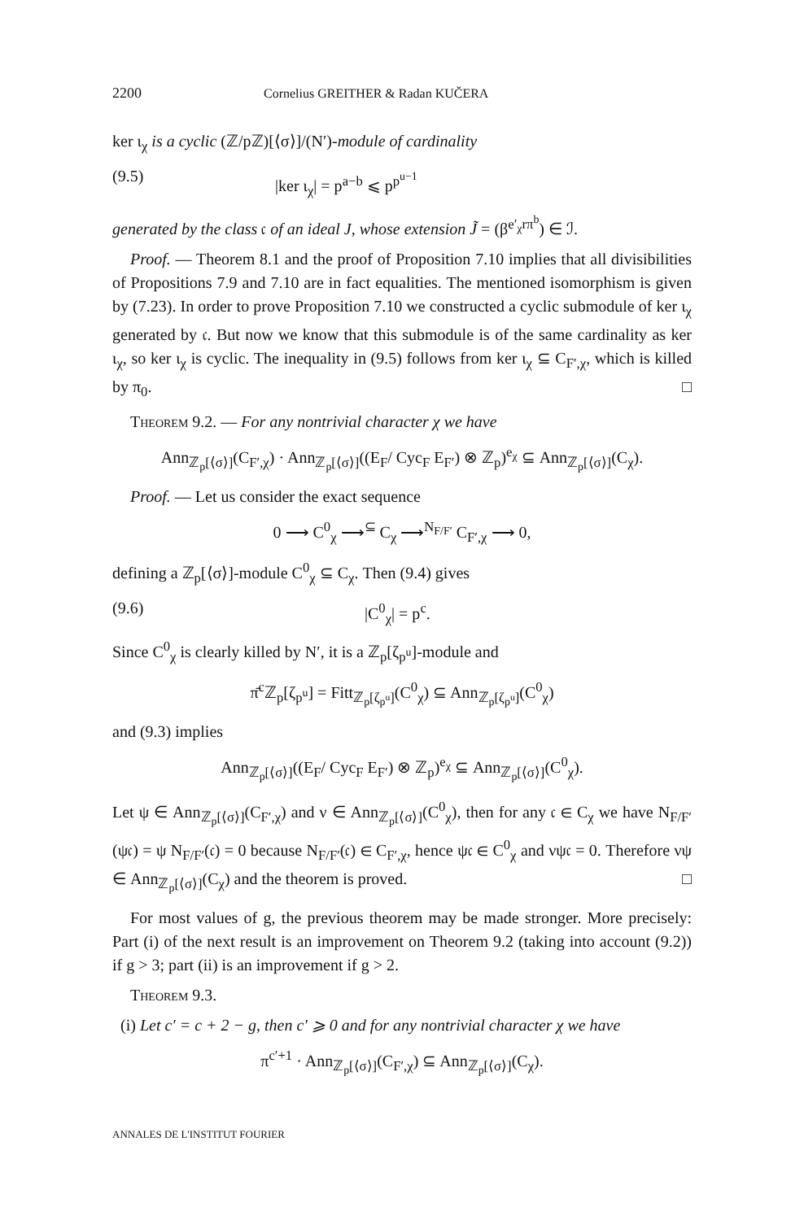2200 Cornelius GREITHER & Radan KUČERA
ker ι<sub>χ</sub> is a cyclic (ℤ/pℤ)[⟨σ⟩]/(N′)-module of cardinality
(9.5) |ker ι<sub>χ</sub>| = p<sup>a−b</sup> ⩽ p<sup>p<sup>u−1</sup></sup>
generated by the class 𝔠 of an ideal J, whose extension J̃ = (β<sup>e′<sub>χ</sub>rπ<sup>b</sup></sup>) ∈ ℐ.
Proof. — Theorem 8.1 and the proof of Proposition 7.10 implies that all divisibilities of Propositions 7.9 and 7.10 are in fact equalities. The mentioned isomorphism is given by (7.23). In order to prove Proposition 7.10 we constructed a cyclic submodule of ker ι<sub>χ</sub> generated by 𝔠. But now we know that this submodule is of the same cardinality as ker ι<sub>χ</sub>, so ker ι<sub>χ</sub> is cyclic. The inequality in (9.5) follows from ker ι<sub>χ</sub> ⊆ C<sub>F′,χ</sub>, which is killed by π<sub>0</sub>. □
Theorem 9.2. — For any nontrivial character χ we have
Ann<sub>ℤ<sub>p</sub>[⟨σ⟩]</sub>(C<sub>F′,χ</sub>) · Ann<sub>ℤ<sub>p</sub>[⟨σ⟩]</sub>((E<sub>F</sub>/ Cyc<sub>F</sub> E<sub>F′</sub>) ⊗ ℤ<sub>p</sub>)<sup>e<sub>χ</sub></sup> ⊆ Ann<sub>ℤ<sub>p</sub>[⟨σ⟩]</sub>(C<sub>χ</sub>).
Proof. — Let us consider the exact sequence
0 ⟶ C<sup>0</sup><sub>χ</sub> ⟶<sup>⊆</sup> C<sub>χ</sub> ⟶<sup>N<sub>F/F′</sub></sup> C<sub>F′,χ</sub> ⟶ 0,
defining a ℤ<sub>p</sub>[⟨σ⟩]-module C<sup>0</sup><sub>χ</sub> ⊆ C<sub>χ</sub>. Then (9.4) gives
(9.6) |C<sup>0</sup><sub>χ</sub>| = p<sup>c</sup>.
Since C<sup>0</sup><sub>χ</sub> is clearly killed by N′, it is a ℤ<sub>p</sub>[ζ<sub>p<sup>u</sup></sub>]-module and
π̄<sup>c</sup>ℤ<sub>p</sub>[ζ<sub>p<sup>u</sup></sub>] = Fitt<sub>ℤ<sub>p</sub>[ζ<sub>p<sup>u</sup></sub>]</sub>(C<sup>0</sup><sub>χ</sub>) ⊆ Ann<sub>ℤ<sub>p</sub>[ζ<sub>p<sup>u</sup></sub>]</sub>(C<sup>0</sup><sub>χ</sub>)
and (9.3) implies
Ann<sub>ℤ<sub>p</sub>[⟨σ⟩]</sub>((E<sub>F</sub>/ Cyc<sub>F</sub> E<sub>F′</sub>) ⊗ ℤ<sub>p</sub>)<sup>e<sub>χ</sub></sup> ⊆ Ann<sub>ℤ<sub>p</sub>[⟨σ⟩]</sub>(C<sup>0</sup><sub>χ</sub>).
Let ψ ∈ Ann<sub>ℤ<sub>p</sub>[⟨σ⟩]</sub>(C<sub>F′,χ</sub>) and ν ∈ Ann<sub>ℤ<sub>p</sub>[⟨σ⟩]</sub>(C<sup>0</sup><sub>χ</sub>), then for any 𝔠 ∈ C<sub>χ</sub> we have N<sub>F/F′</sub>(ψ𝔠) = ψ N<sub>F/F′</sub>(𝔠) = 0 because N<sub>F/F′</sub>(𝔠) ∈ C<sub>F′,χ</sub>, hence ψ𝔠 ∈ C<sup>0</sup><sub>χ</sub> and νψ𝔠 = 0. Therefore νψ ∈ Ann<sub>ℤ<sub>p</sub>[⟨σ⟩]</sub>(C<sub>χ</sub>) and the theorem is proved. □
For most values of g, the previous theorem may be made stronger. More precisely: Part (i) of the next result is an improvement on Theorem 9.2 (taking into account (9.2)) if g > 3; part (ii) is an improvement if g > 2.
Theorem 9.3.
(i) Let c′ = c + 2 − g, then c′ ⩾ 0 and for any nontrivial character χ we have
π<sup>c′+1</sup> · Ann<sub>ℤ<sub>p</sub>[⟨σ⟩]</sub>(C<sub>F′,χ</sub>) ⊆ Ann<sub>ℤ<sub>p</sub>[⟨σ⟩]</sub>(C<sub>χ</sub>).
ANNALES DE L'INSTITUT FOURIER